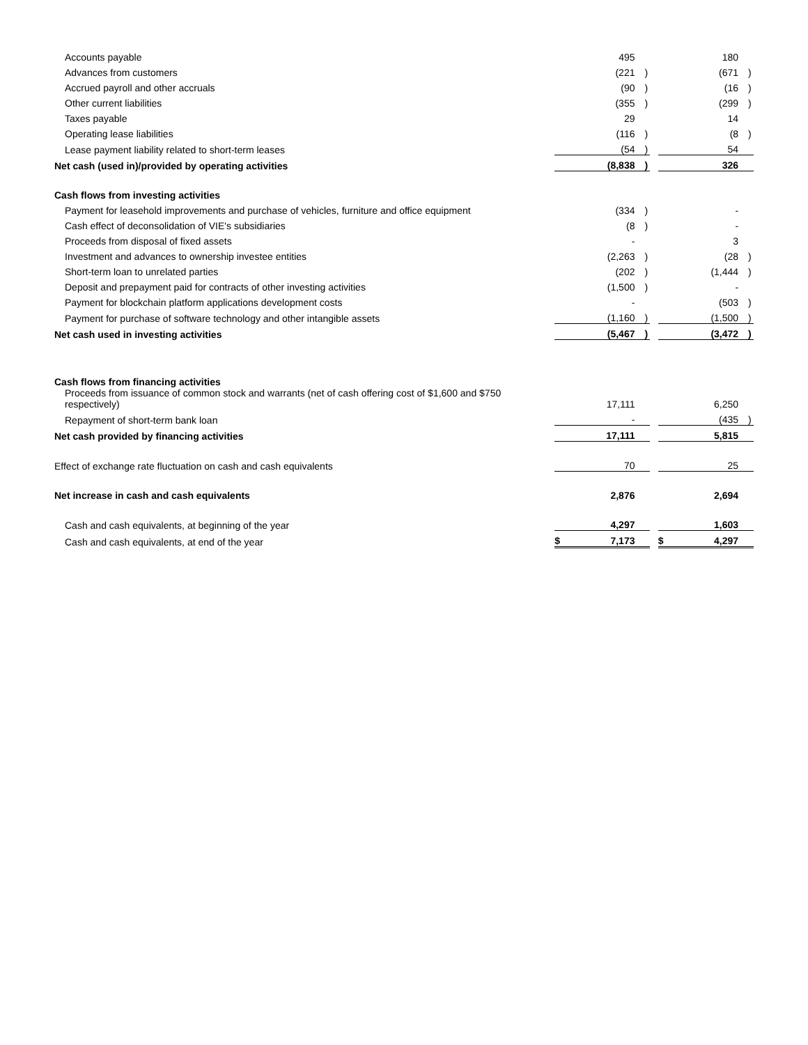| Accounts payable | | 495 | | | | 180 | |
| Advances from customers | | (221 | ) | | | (671 | ) |
| Accrued payroll and other accruals | | (90 | ) | | | (16 | ) |
| Other current liabilities | | (355 | ) | | | (299 | ) |
| Taxes payable | | 29 | | | | 14 | |
| Operating lease liabilities | | (116 | ) | | | (8 | ) |
| Lease payment liability related to short-term leases | | (54 | ) | | | 54 | |
| Net cash (used in)/provided by operating activities | | (8,838 | ) | | | 326 | |
| Cash flows from investing activities | | | | | | | |
| Payment for leasehold improvements and purchase of vehicles, furniture and office equipment | | (334 | ) | | | - | |
| Cash effect of deconsolidation of VIE's subsidiaries | | (8 | ) | | | - | |
| Proceeds from disposal of fixed assets | | - | | | | 3 | |
| Investment and advances to ownership investee entities | | (2,263 | ) | | | (28 | ) |
| Short-term loan to unrelated parties | | (202 | ) | | | (1,444 | ) |
| Deposit and prepayment paid for contracts of other investing activities | | (1,500 | ) | | | - | |
| Payment for blockchain platform applications development costs | | - | | | | (503 | ) |
| Payment for purchase of software technology and other intangible assets | | (1,160 | ) | | | (1,500 | ) |
| Net cash used in investing activities | | (5,467 | ) | | | (3,472 | ) |
| Cash flows from financing activities | | | | | | | |
| Proceeds from issuance of common stock and warrants (net of cash offering cost of $1,600 and $750 respectively) | | 17,111 | | | | 6,250 | |
| Repayment of short-term bank loan | | - | | | | (435 | ) |
| Net cash provided by financing activities | | 17,111 | | | | 5,815 | |
| Effect of exchange rate fluctuation on cash and cash equivalents | | 70 | | | | 25 | |
| Net increase in cash and cash equivalents | | 2,876 | | | | 2,694 | |
| Cash and cash equivalents, at beginning of the year | | 4,297 | | | | 1,603 | |
| Cash and cash equivalents, at end of the year | $ | 7,173 | | | $ | 4,297 | |